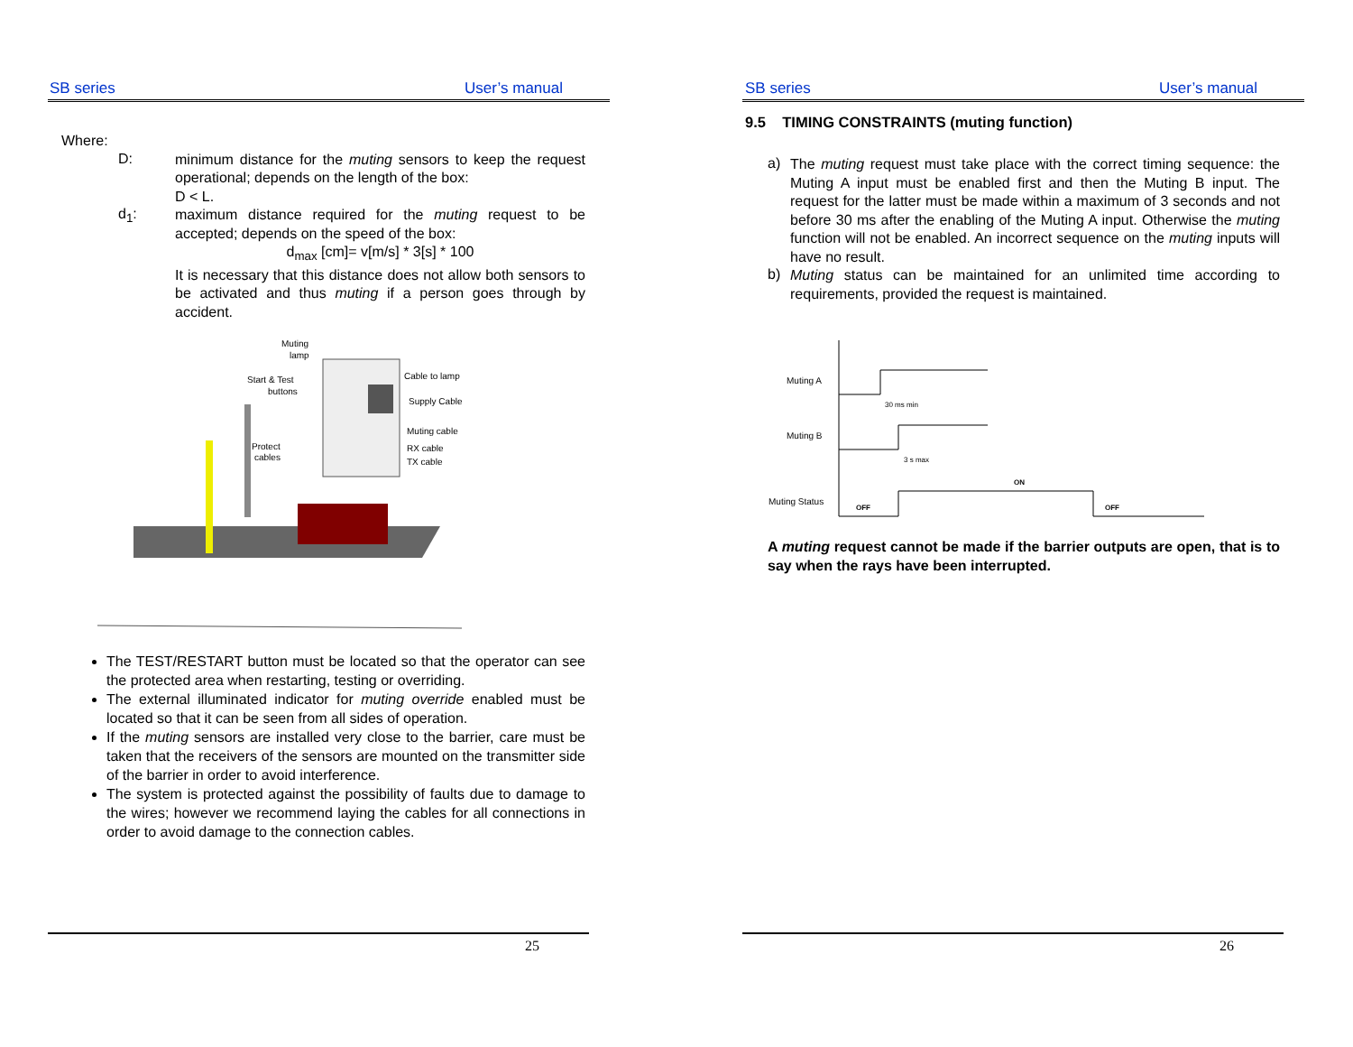SB series User’s manual
Where:
D:
minimum distance for the muting sensors to keep the request operational; depends on the length of the box:
D < L.
d<sub>1</sub>:
maximum distance required for the muting request to be accepted; depends on the speed of the box:
d<sub>max</sub> [cm]= v[m/s] * 3[s] * 100
It is necessary that this distance does not allow both sensors to be activated and thus muting if a person goes through by accident.
Muting
lamp
Start & Test
buttons
Cable to lamp
Supply Cable
Muting cable
RX cable
TX cable
Protect
cables
The TEST/RESTART button must be located so that the operator can see the protected area when restarting, testing or overriding.
The external illuminated indicator for muting override enabled must be located so that it can be seen from all sides of operation.
If the muting sensors are installed very close to the barrier, care must be taken that the receivers of the sensors are mounted on the transmitter side of the barrier in order to avoid interference.
The system is protected against the possibility of faults due to damage to the wires; however we recommend laying the cables for all connections in order to avoid damage to the connection cables.
25
SB series User’s manual
9.5 TIMING CONSTRAINTS (muting function)
a)
The muting request must take place with the correct timing sequence: the Muting A input must be enabled first and then the Muting B input. The request for the latter must be made within a maximum of 3 seconds and not before 30 ms after the enabling of the Muting A input. Otherwise the muting function will not be enabled. An incorrect sequence on the muting inputs will have no result.
b)
Muting status can be maintained for an unlimited time according to requirements, provided the request is maintained.
Muting A
Muting B
Muting Status
30 ms min
3 s max
ON
OFF
OFF
A muting request cannot be made if the barrier outputs are open, that is to say when the rays have been interrupted.
26